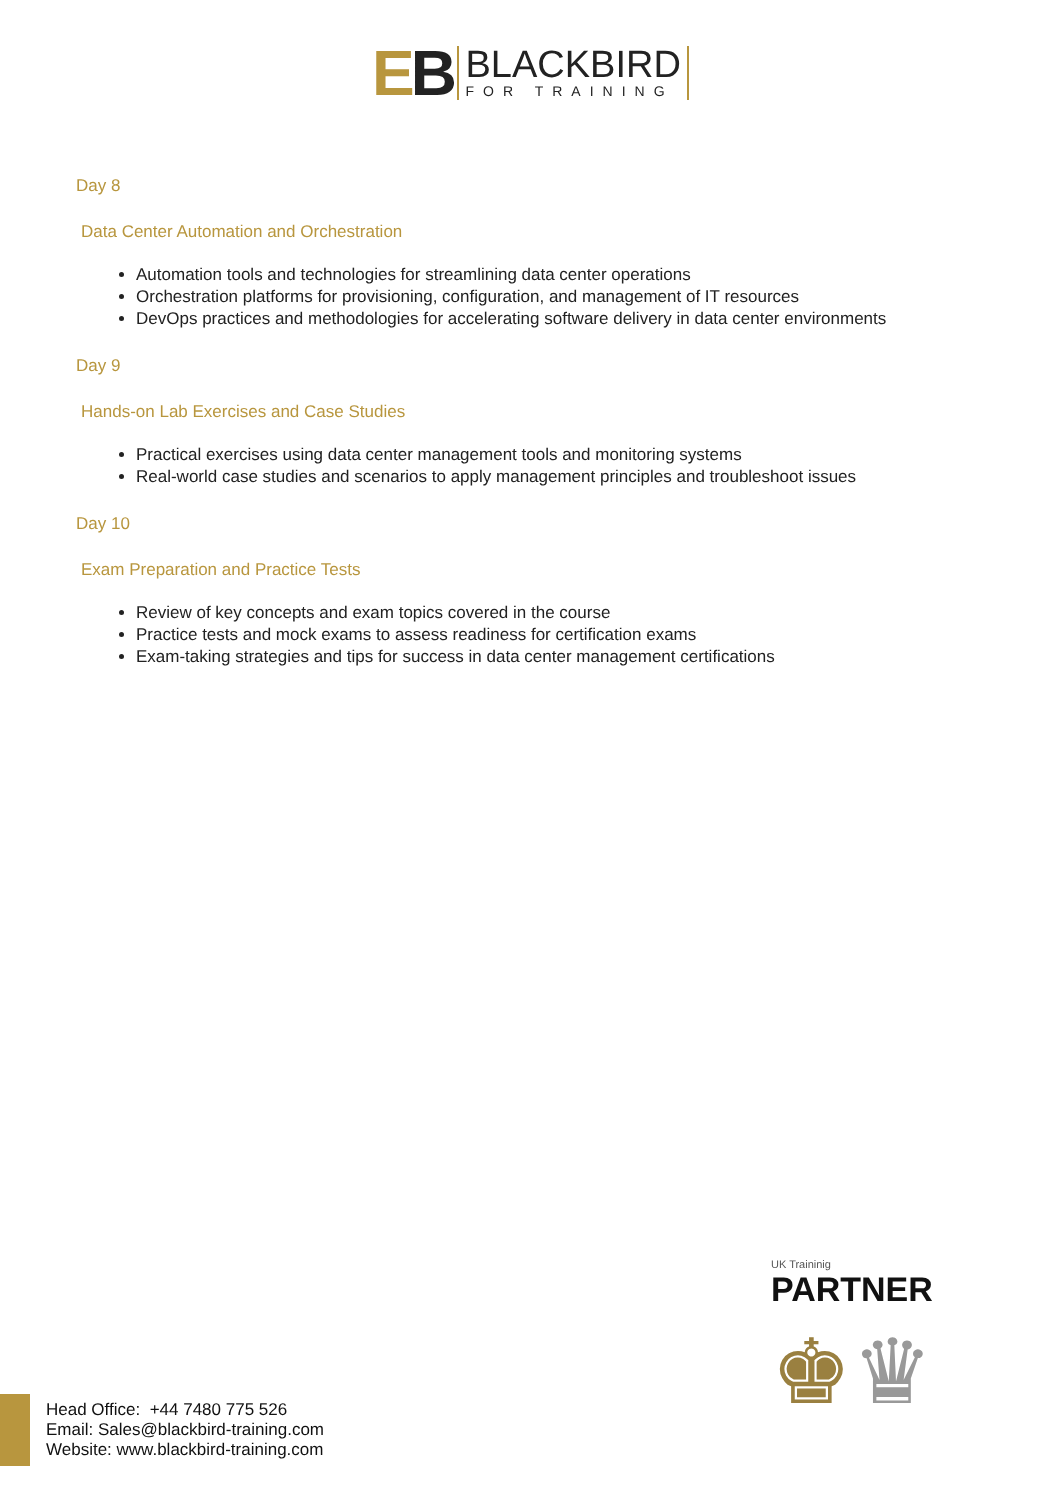EB BLACKBIRD FOR TRAINING
Day 8
Data Center Automation and Orchestration
Automation tools and technologies for streamlining data center operations
Orchestration platforms for provisioning, configuration, and management of IT resources
DevOps practices and methodologies for accelerating software delivery in data center environments
Day 9
Hands-on Lab Exercises and Case Studies
Practical exercises using data center management tools and monitoring systems
Real-world case studies and scenarios to apply management principles and troubleshoot issues
Day 10
Exam Preparation and Practice Tests
Review of key concepts and exam topics covered in the course
Practice tests and mock exams to assess readiness for certification exams
Exam-taking strategies and tips for success in data center management certifications
UK Traininig
PARTNER
♚♛
Head Office: +44 7480 775 526
Email: Sales@blackbird-training.com
Website: www.blackbird-training.com